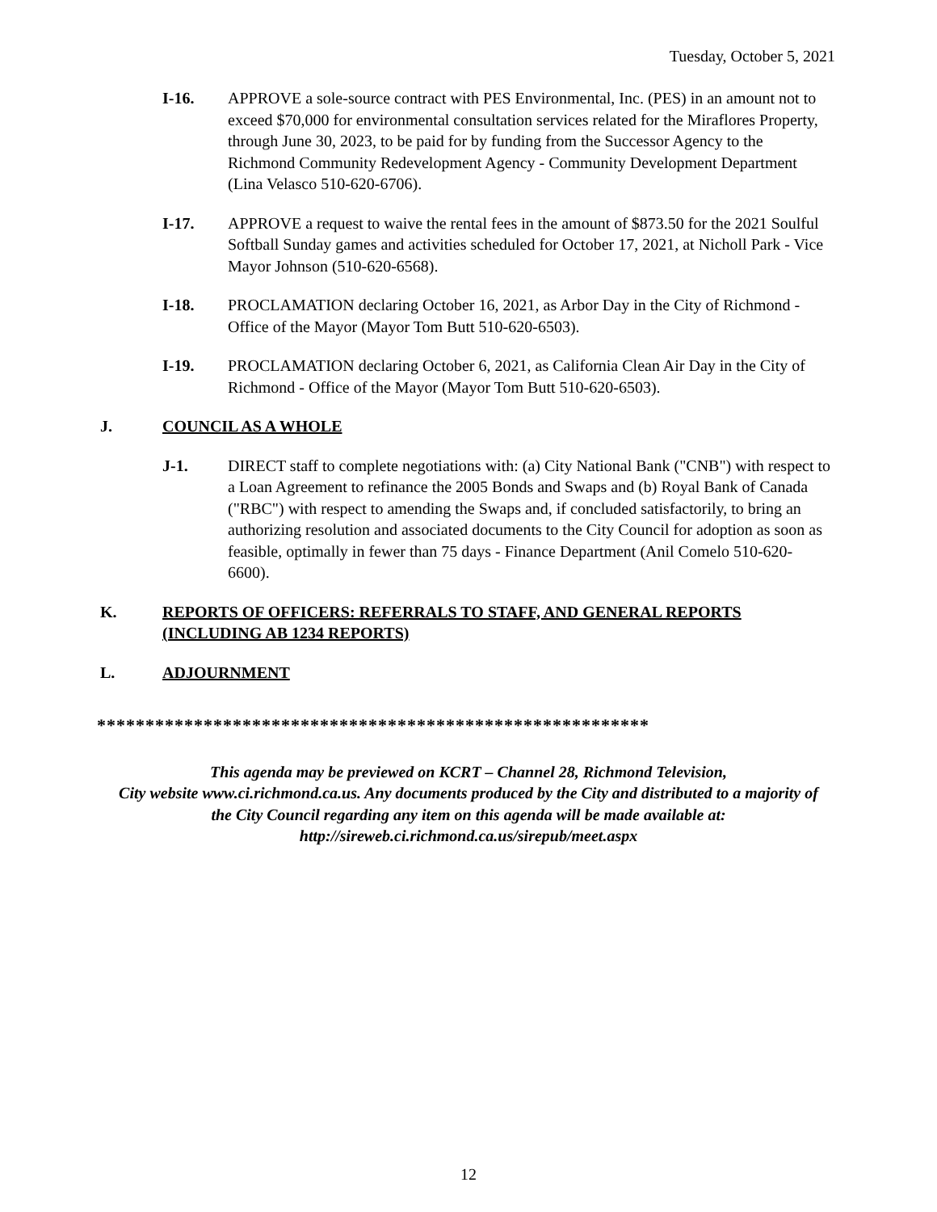Tuesday, October 5, 2021
I-16. APPROVE a sole-source contract with PES Environmental, Inc. (PES) in an amount not to exceed $70,000 for environmental consultation services related for the Miraflores Property, through June 30, 2023, to be paid for by funding from the Successor Agency to the Richmond Community Redevelopment Agency - Community Development Department (Lina Velasco 510-620-6706).
I-17. APPROVE a request to waive the rental fees in the amount of $873.50 for the 2021 Soulful Softball Sunday games and activities scheduled for October 17, 2021, at Nicholl Park - Vice Mayor Johnson (510-620-6568).
I-18. PROCLAMATION declaring October 16, 2021, as Arbor Day in the City of Richmond - Office of the Mayor (Mayor Tom Butt 510-620-6503).
I-19. PROCLAMATION declaring October 6, 2021, as California Clean Air Day in the City of Richmond - Office of the Mayor (Mayor Tom Butt 510-620-6503).
J. COUNCIL AS A WHOLE
J-1. DIRECT staff to complete negotiations with: (a) City National Bank ("CNB") with respect to a Loan Agreement to refinance the 2005 Bonds and Swaps and (b) Royal Bank of Canada ("RBC") with respect to amending the Swaps and, if concluded satisfactorily, to bring an authorizing resolution and associated documents to the City Council for adoption as soon as feasible, optimally in fewer than 75 days - Finance Department (Anil Comelo 510-620-6600).
K. REPORTS OF OFFICERS: REFERRALS TO STAFF, AND GENERAL REPORTS (INCLUDING AB 1234 REPORTS)
L. ADJOURNMENT
*********************************************************
This agenda may be previewed on KCRT – Channel 28, Richmond Television,
City website www.ci.richmond.ca.us. Any documents produced by the City and distributed to a majority of
the City Council regarding any item on this agenda will be made available at:
http://sireweb.ci.richmond.ca.us/sirepub/meet.aspx
12